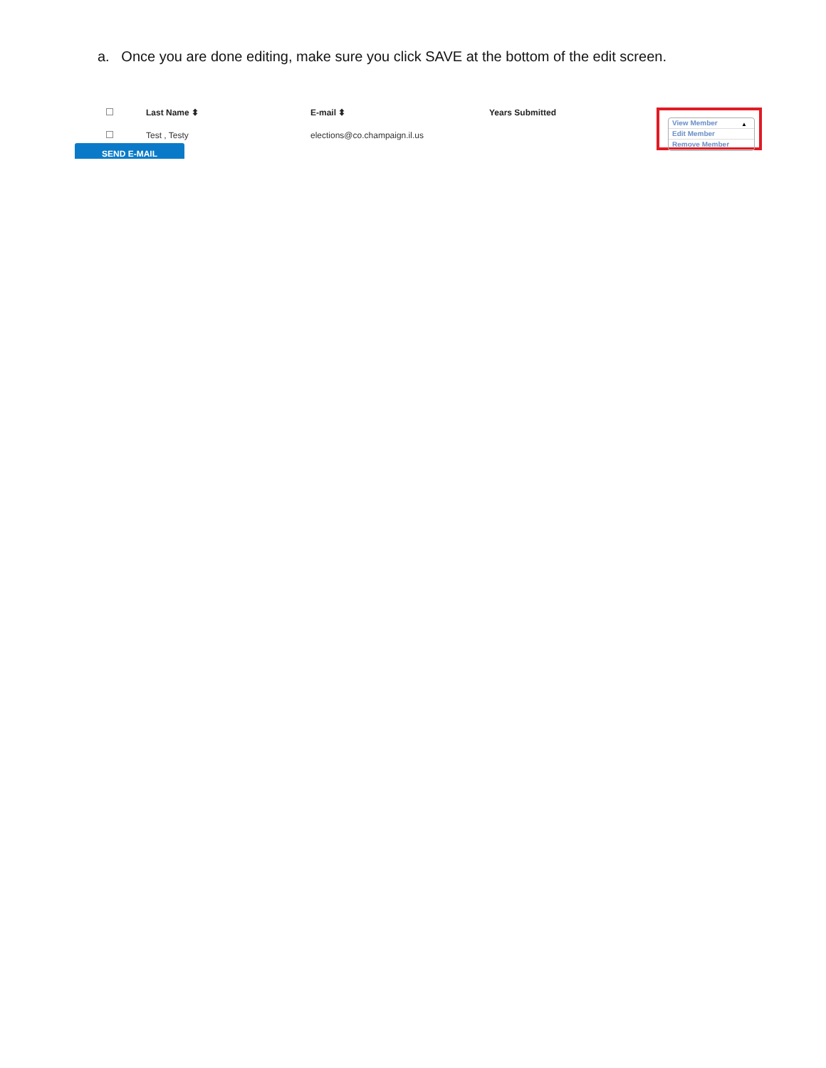a. Once you are done editing, make sure you click SAVE at the bottom of the edit screen.
| | Last Name ⬍ | E-mail ⬍ | Years Submitted | View Member Edit Member Remove Member ▲ |
| --- | --- | --- | --- | --- |
| | Test , Testy | elections@co.champaign.il.us | | |
| SEND E-MAIL | | | | |